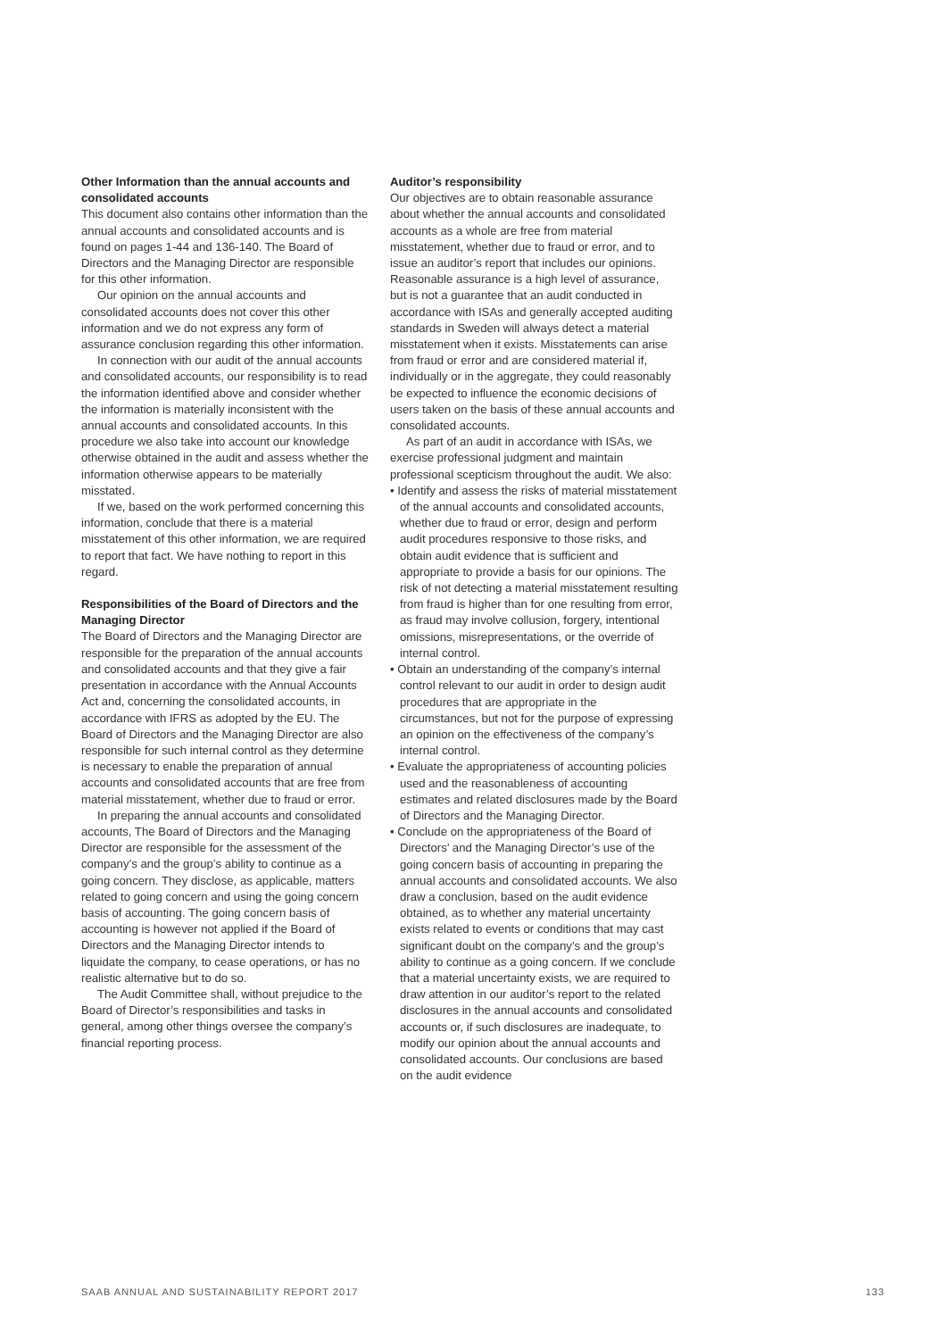Other Information than the annual accounts and consolidated accounts
This document also contains other information than the annual accounts and consolidated accounts and is found on pages 1-44 and 136-140. The Board of Directors and the Managing Director are responsible for this other information.
Our opinion on the annual accounts and consolidated accounts does not cover this other information and we do not express any form of assurance conclusion regarding this other information.
In connection with our audit of the annual accounts and consolidated accounts, our responsibility is to read the information identified above and consider whether the information is materially inconsistent with the annual accounts and consolidated accounts. In this procedure we also take into account our knowledge otherwise obtained in the audit and assess whether the information otherwise appears to be materially misstated.
If we, based on the work performed concerning this information, conclude that there is a material misstatement of this other information, we are required to report that fact. We have nothing to report in this regard.
Responsibilities of the Board of Directors and the Managing Director
The Board of Directors and the Managing Director are responsible for the preparation of the annual accounts and consolidated accounts and that they give a fair presentation in accordance with the Annual Accounts Act and, concerning the consolidated accounts, in accordance with IFRS as adopted by the EU. The Board of Directors and the Managing Director are also responsible for such internal control as they determine is necessary to enable the preparation of annual accounts and consolidated accounts that are free from material misstatement, whether due to fraud or error.
In preparing the annual accounts and consolidated accounts, The Board of Directors and the Managing Director are responsible for the assessment of the company’s and the group’s ability to continue as a going concern. They disclose, as applicable, matters related to going concern and using the going concern basis of accounting. The going concern basis of accounting is however not applied if the Board of Directors and the Managing Director intends to liquidate the company, to cease operations, or has no realistic alternative but to do so.
The Audit Committee shall, without prejudice to the Board of Director’s responsibilities and tasks in general, among other things oversee the company’s financial reporting process.
Auditor’s responsibility
Our objectives are to obtain reasonable assurance about whether the annual accounts and consolidated accounts as a whole are free from material misstatement, whether due to fraud or error, and to issue an auditor’s report that includes our opinions. Reasonable assurance is a high level of assurance, but is not a guarantee that an audit conducted in accordance with ISAs and generally accepted auditing standards in Sweden will always detect a material misstatement when it exists. Misstatements can arise from fraud or error and are considered material if, individually or in the aggregate, they could reasonably be expected to influence the economic decisions of users taken on the basis of these annual accounts and consolidated accounts.
As part of an audit in accordance with ISAs, we exercise professional judgment and maintain professional scepticism throughout the audit. We also:
• Identify and assess the risks of material misstatement of the annual accounts and consolidated accounts, whether due to fraud or error, design and perform audit procedures responsive to those risks, and obtain audit evidence that is sufficient and appropriate to provide a basis for our opinions. The risk of not detecting a material misstatement resulting from fraud is higher than for one resulting from error, as fraud may involve collusion, forgery, intentional omissions, misrepresentations, or the override of internal control.
• Obtain an understanding of the company’s internal control relevant to our audit in order to design audit procedures that are appropriate in the circumstances, but not for the purpose of expressing an opinion on the effectiveness of the company’s internal control.
• Evaluate the appropriateness of accounting policies used and the reasonableness of accounting estimates and related disclosures made by the Board of Directors and the Managing Director.
• Conclude on the appropriateness of the Board of Directors’ and the Managing Director’s use of the going concern basis of accounting in preparing the annual accounts and consolidated accounts. We also draw a conclusion, based on the audit evidence obtained, as to whether any material uncertainty exists related to events or conditions that may cast significant doubt on the company’s and the group’s ability to continue as a going concern. If we conclude that a material uncertainty exists, we are required to draw attention in our auditor’s report to the related disclosures in the annual accounts and consolidated accounts or, if such disclosures are inadequate, to modify our opinion about the annual accounts and consolidated accounts. Our conclusions are based on the audit evidence
SAAB ANNUAL AND SUSTAINABILITY REPORT 2017 133